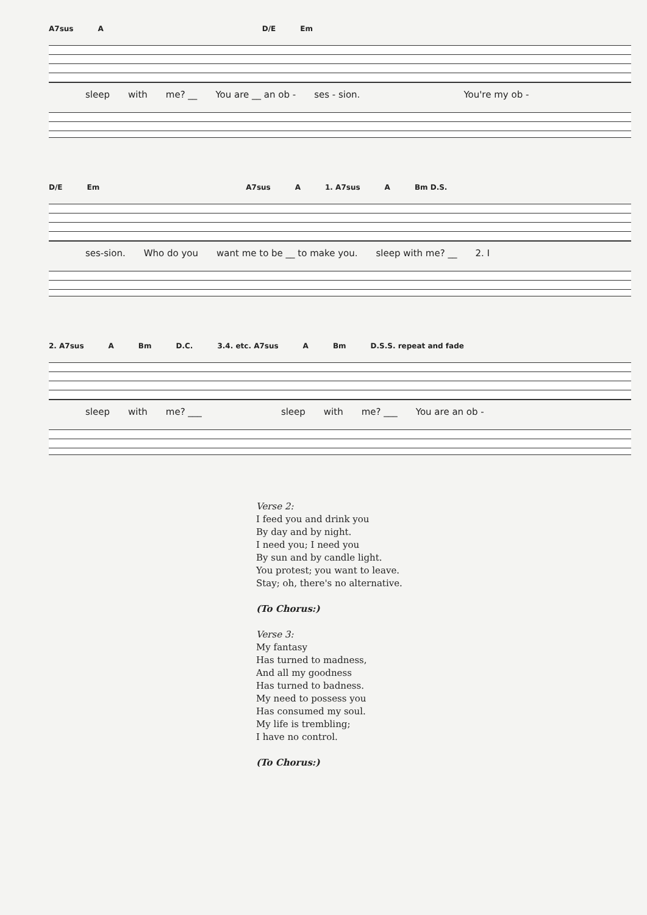A7sus A D/E Em
sleep with me? __ You are __ an ob - ses - sion. You're my ob -
D/E Em A7sus A 1. A7sus A Bm D.S.
ses-sion. Who do you want me to be __ to make you. sleep with me? __ 2. I
2. A7sus A Bm D.C. 3.4. etc. A7sus A Bm D.S.S. repeat and fade
sleep with me? ___ sleep with me? ___ You are an ob -
Verse 2:
I feed you and drink you
By day and by night.
I need you; I need you
By sun and by candle light.
You protest; you want to leave.
Stay; oh, there's no alternative.
(To Chorus:)
Verse 3:
My fantasy
Has turned to madness,
And all my goodness
Has turned to badness.
My need to possess you
Has consumed my soul.
My life is trembling;
I have no control.
(To Chorus:)